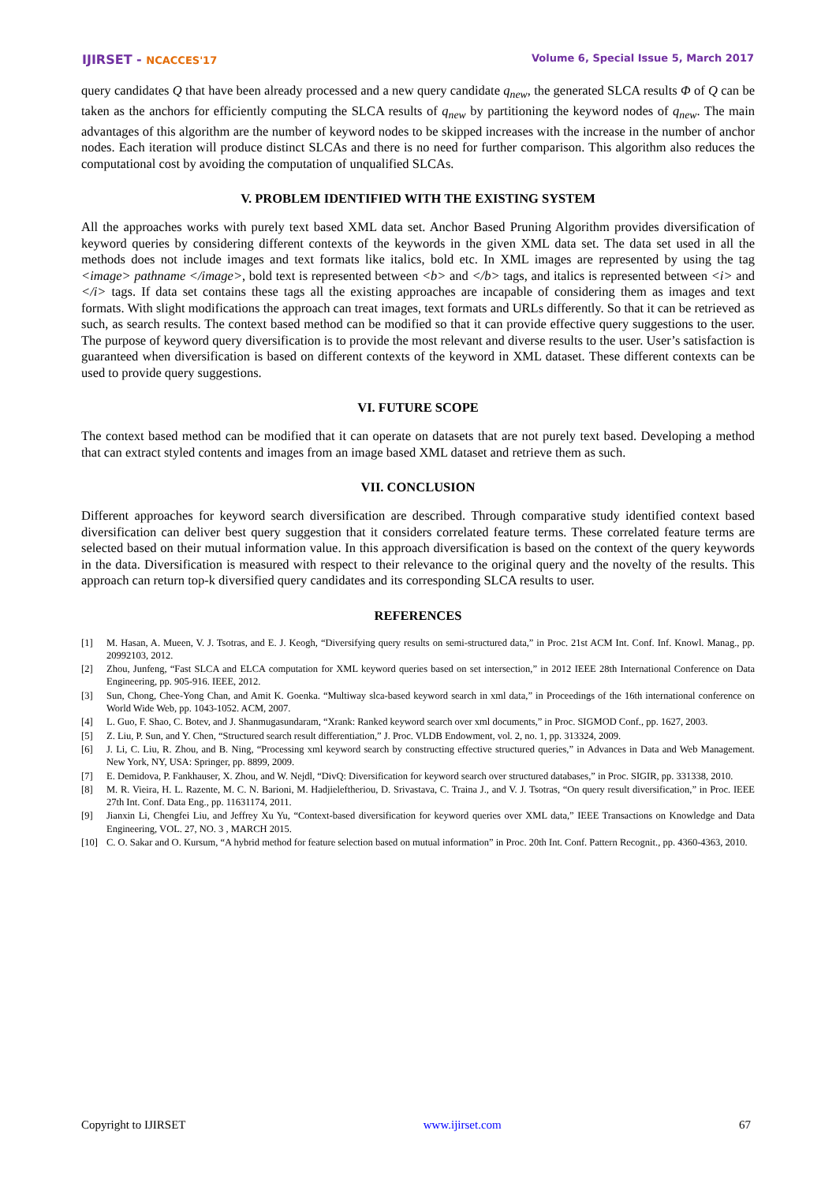IJIRSET - NCACCES'17 Volume 6, Special Issue 5, March 2017
query candidates Q that have been already processed and a new query candidate q<sub>new</sub>, the generated SLCA results Φ of Q can be taken as the anchors for efficiently computing the SLCA results of q<sub>new</sub> by partitioning the keyword nodes of q<sub>new</sub>. The main advantages of this algorithm are the number of keyword nodes to be skipped increases with the increase in the number of anchor nodes. Each iteration will produce distinct SLCAs and there is no need for further comparison. This algorithm also reduces the computational cost by avoiding the computation of unqualified SLCAs.
V. PROBLEM IDENTIFIED WITH THE EXISTING SYSTEM
All the approaches works with purely text based XML data set. Anchor Based Pruning Algorithm provides diversification of keyword queries by considering different contexts of the keywords in the given XML data set. The data set used in all the methods does not include images and text formats like italics, bold etc. In XML images are represented by using the tag <image> pathname </image>, bold text is represented between <b> and </b> tags, and italics is represented between <i> and </i> tags. If data set contains these tags all the existing approaches are incapable of considering them as images and text formats. With slight modifications the approach can treat images, text formats and URLs differently. So that it can be retrieved as such, as search results. The context based method can be modified so that it can provide effective query suggestions to the user. The purpose of keyword query diversification is to provide the most relevant and diverse results to the user. User’s satisfaction is guaranteed when diversification is based on different contexts of the keyword in XML dataset. These different contexts can be used to provide query suggestions.
VI. FUTURE SCOPE
The context based method can be modified that it can operate on datasets that are not purely text based. Developing a method that can extract styled contents and images from an image based XML dataset and retrieve them as such.
VII. CONCLUSION
Different approaches for keyword search diversification are described. Through comparative study identified context based diversification can deliver best query suggestion that it considers correlated feature terms. These correlated feature terms are selected based on their mutual information value. In this approach diversification is based on the context of the query keywords in the data. Diversification is measured with respect to their relevance to the original query and the novelty of the results. This approach can return top-k diversified query candidates and its corresponding SLCA results to user.
REFERENCES
[1] M. Hasan, A. Mueen, V. J. Tsotras, and E. J. Keogh, “Diversifying query results on semi-structured data,” in Proc. 21st ACM Int. Conf. Inf. Knowl. Manag., pp. 20992103, 2012.
[2] Zhou, Junfeng, “Fast SLCA and ELCA computation for XML keyword queries based on set intersection,” in 2012 IEEE 28th International Conference on Data Engineering, pp. 905-916. IEEE, 2012.
[3] Sun, Chong, Chee-Yong Chan, and Amit K. Goenka. “Multiway slca-based keyword search in xml data,” in Proceedings of the 16th international conference on World Wide Web, pp. 1043-1052. ACM, 2007.
[4] L. Guo, F. Shao, C. Botev, and J. Shanmugasundaram, “Xrank: Ranked keyword search over xml documents,” in Proc. SIGMOD Conf., pp. 1627, 2003.
[5] Z. Liu, P. Sun, and Y. Chen, “Structured search result differentiation,” J. Proc. VLDB Endowment, vol. 2, no. 1, pp. 313324, 2009.
[6] J. Li, C. Liu, R. Zhou, and B. Ning, “Processing xml keyword search by constructing effective structured queries,” in Advances in Data and Web Management. New York, NY, USA: Springer, pp. 8899, 2009.
[7] E. Demidova, P. Fankhauser, X. Zhou, and W. Nejdl, “DivQ: Diversification for keyword search over structured databases,” in Proc. SIGIR, pp. 331338, 2010.
[8] M. R. Vieira, H. L. Razente, M. C. N. Barioni, M. Hadjieleftheriou, D. Srivastava, C. Traina J., and V. J. Tsotras, “On query result diversification,” in Proc. IEEE 27th Int. Conf. Data Eng., pp. 11631174, 2011.
[9] Jianxin Li, Chengfei Liu, and Jeffrey Xu Yu, “Context-based diversification for keyword queries over XML data,” IEEE Transactions on Knowledge and Data Engineering, VOL. 27, NO. 3 , MARCH 2015.
[10] C. O. Sakar and O. Kursum, “A hybrid method for feature selection based on mutual information” in Proc. 20th Int. Conf. Pattern Recognit., pp. 4360-4363, 2010.
Copyright to IJIRSET www.ijirset.com 67